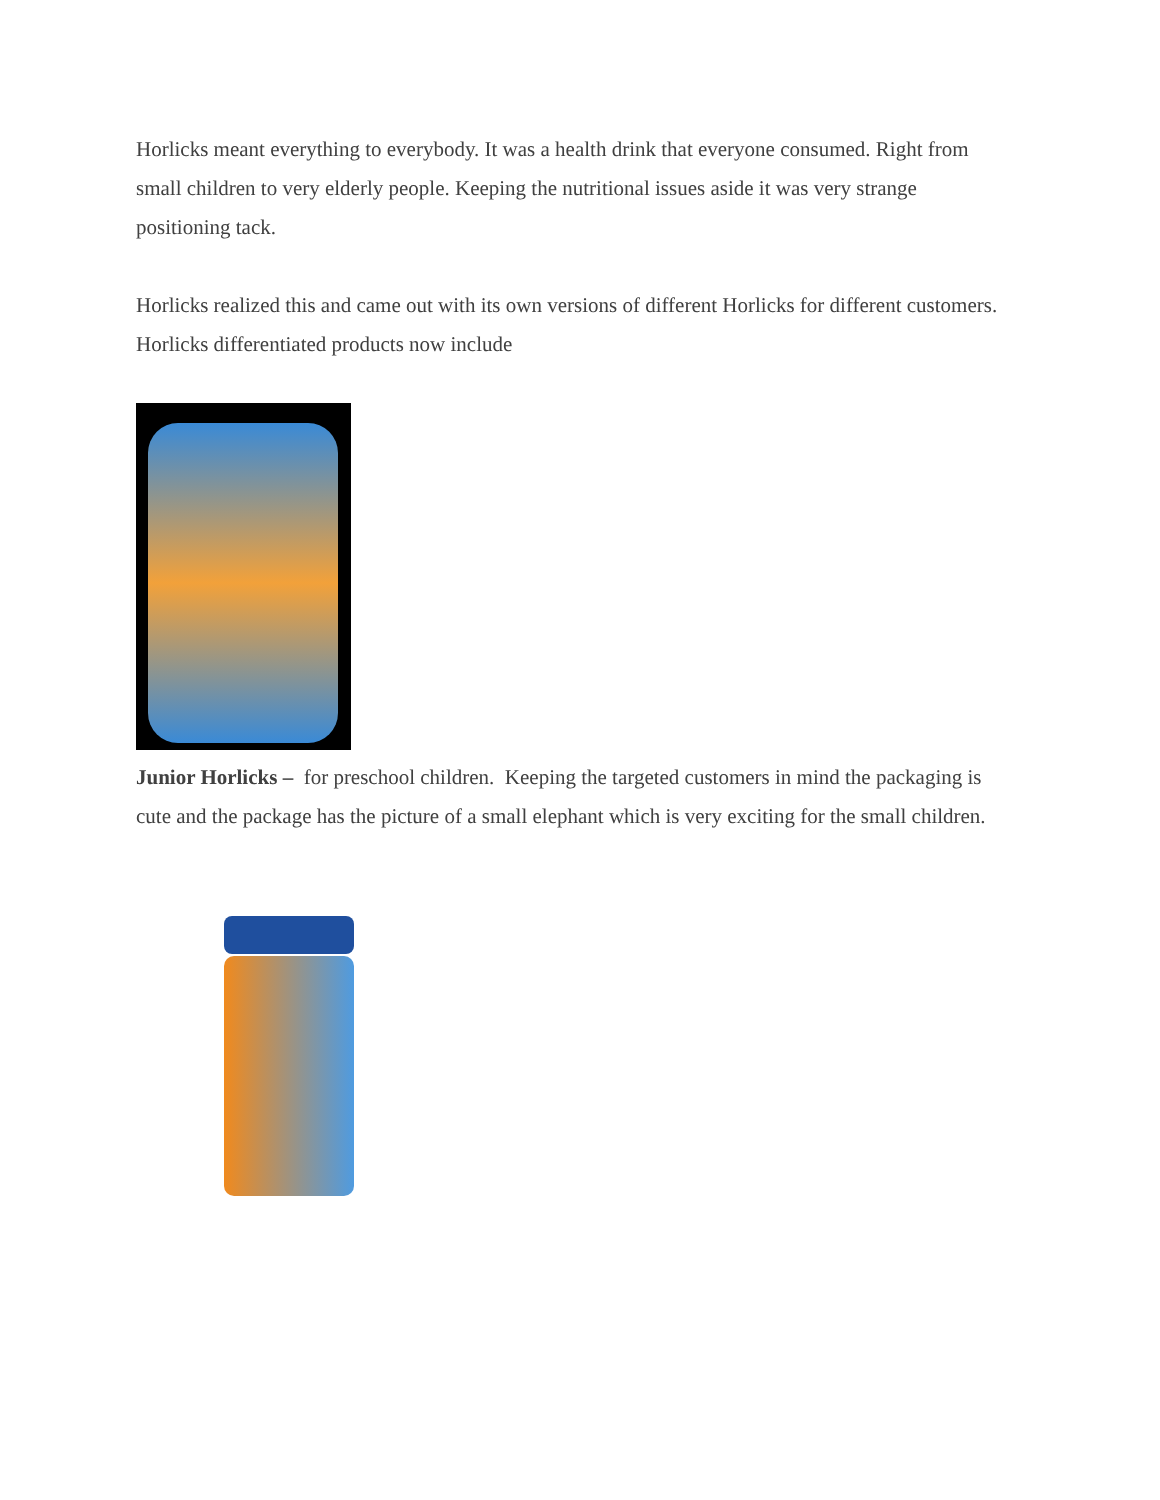Horlicks meant everything to everybody. It was a health drink that everyone consumed. Right from small children to very elderly people. Keeping the nutritional issues aside it was very strange positioning tack.
Horlicks realized this and came out with its own versions of different Horlicks for different customers. Horlicks differentiated products now include
Junior Horlicks – for preschool children. Keeping the targeted customers in mind the packaging is cute and the package has the picture of a small elephant which is very exciting for the small children.